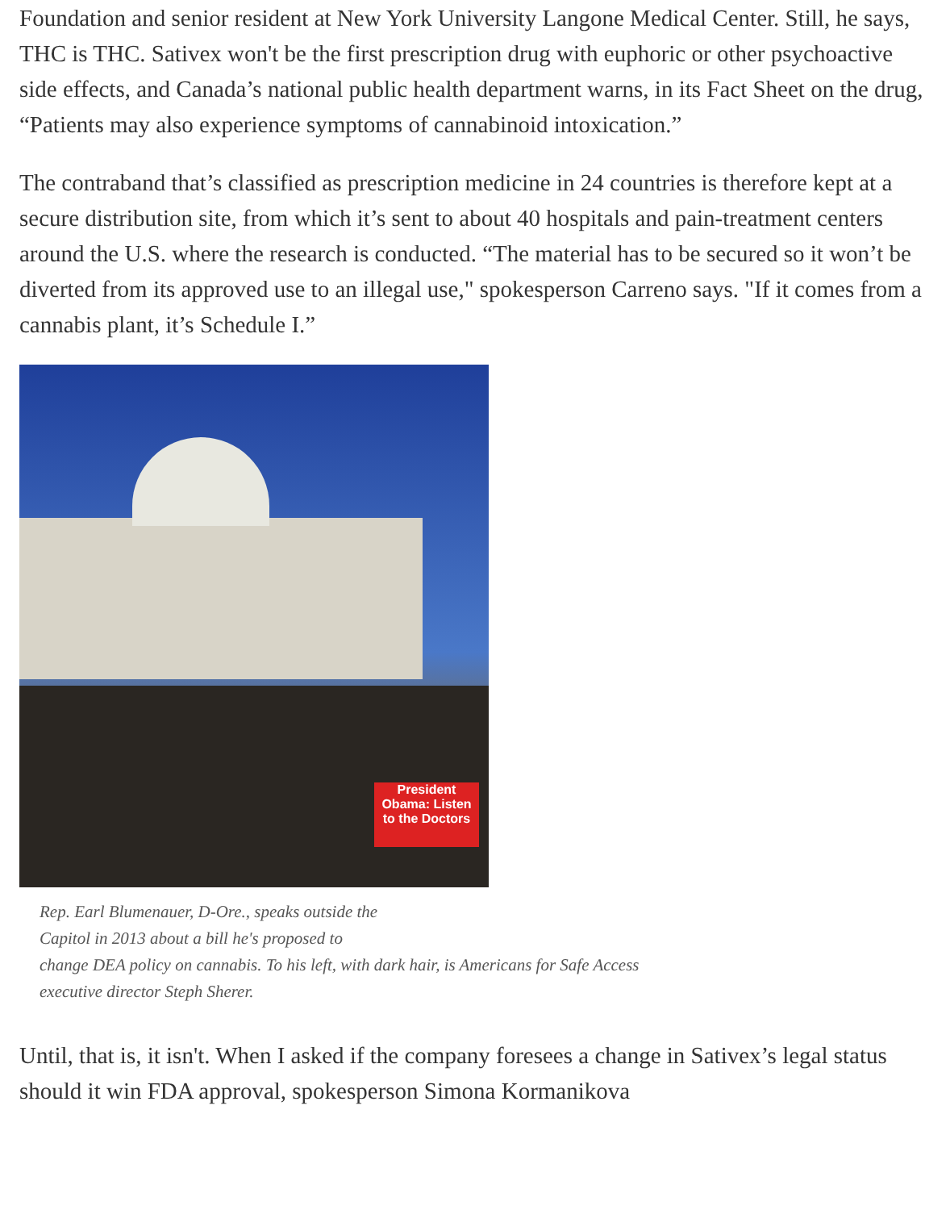Foundation and senior resident at New York University Langone Medical Center. Still, he says, THC is THC. Sativex won't be the first prescription drug with euphoric or other psychoactive side effects, and Canada’s national public health department warns, in its Fact Sheet on the drug, “Patients may also experience symptoms of cannabinoid intoxication.”
The contraband that’s classified as prescription medicine in 24 countries is therefore kept at a secure distribution site, from which it’s sent to about 40 hospitals and pain-treatment centers around the U.S. where the research is conducted. “The material has to be secured so it won’t be diverted from its approved use to an illegal use," spokesperson Carreno says. "If it comes from a cannabis plant, it’s Schedule I.”
President Obama: Listen to the Doctors
Rep. Earl Blumenauer, D-Ore., speaks outside the
Capitol in 2013 about a bill he's proposed to
change DEA policy on cannabis. To his left, with dark hair, is Americans for Safe Access
executive director Steph Sherer.
Until, that is, it isn't. When I asked if the company foresees a change in Sativex’s legal status should it win FDA approval, spokesperson Simona Kormanikova